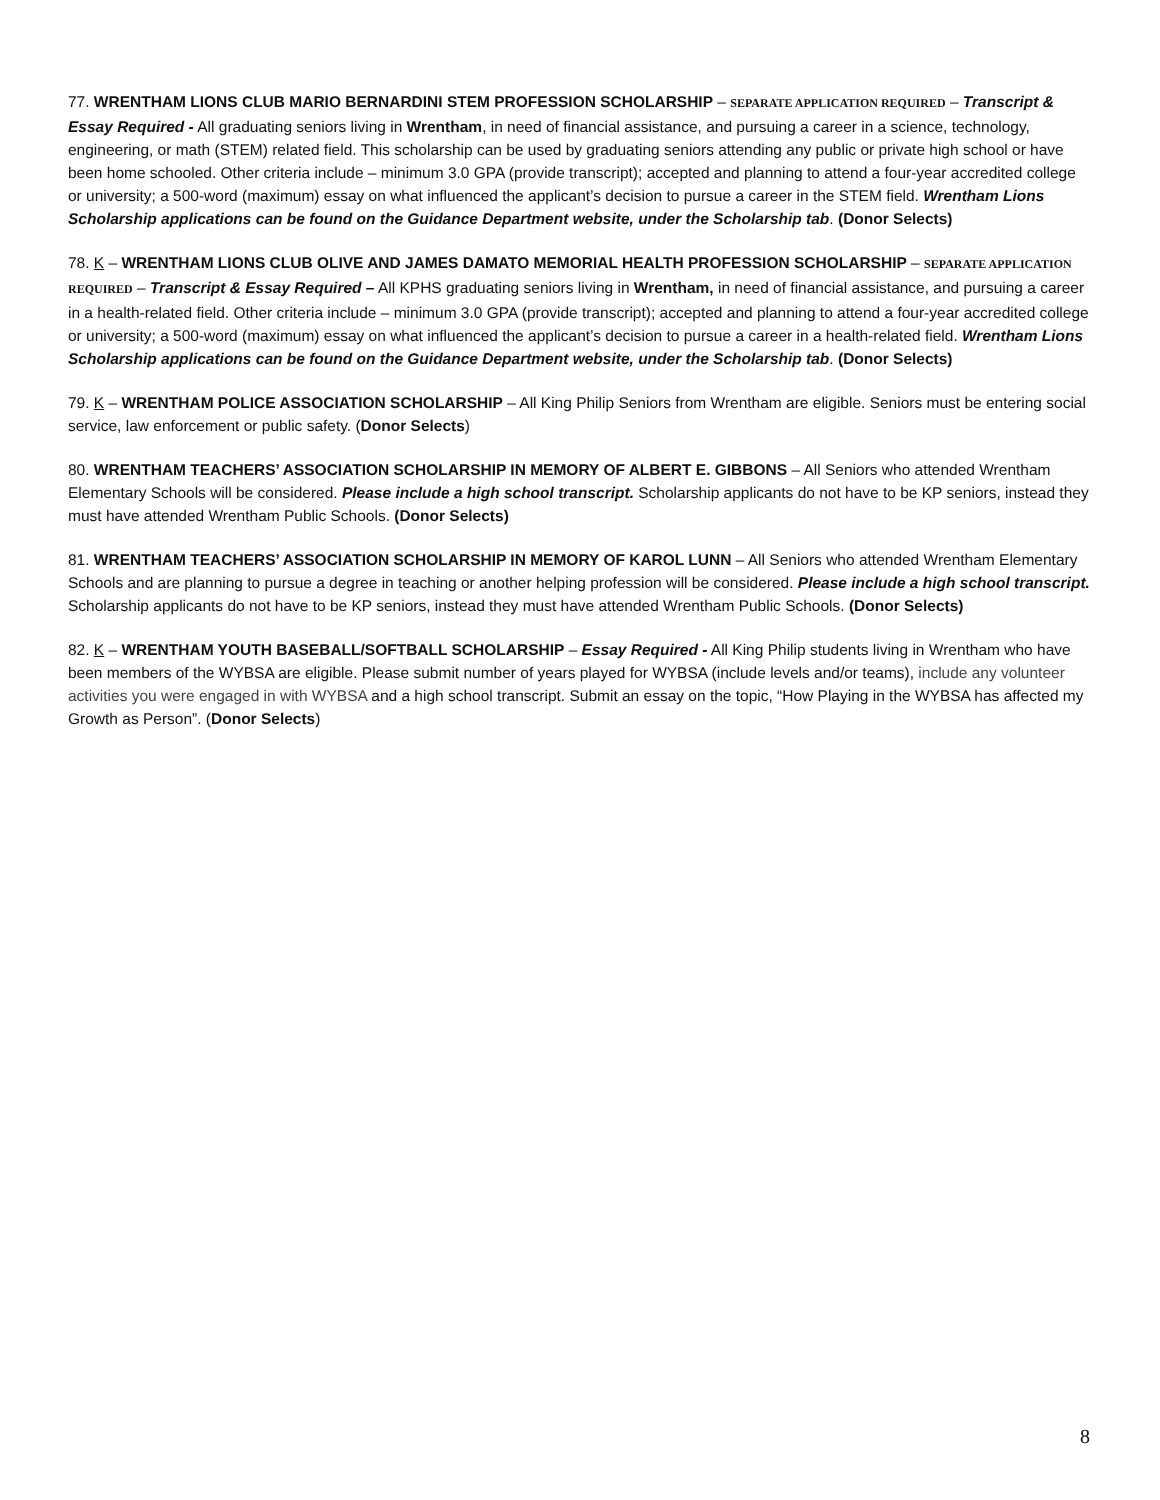77. WRENTHAM LIONS CLUB MARIO BERNARDINI STEM PROFESSION SCHOLARSHIP – SEPARATE APPLICATION REQUIRED – Transcript & Essay Required - All graduating seniors living in Wrentham, in need of financial assistance, and pursuing a career in a science, technology, engineering, or math (STEM) related field. This scholarship can be used by graduating seniors attending any public or private high school or have been home schooled. Other criteria include – minimum 3.0 GPA (provide transcript); accepted and planning to attend a four-year accredited college or university; a 500-word (maximum) essay on what influenced the applicant’s decision to pursue a career in the STEM field. Wrentham Lions Scholarship applications can be found on the Guidance Department website, under the Scholarship tab. (Donor Selects)
78. K – WRENTHAM LIONS CLUB OLIVE AND JAMES DAMATO MEMORIAL HEALTH PROFESSION SCHOLARSHIP – SEPARATE APPLICATION REQUIRED – Transcript & Essay Required – All KPHS graduating seniors living in Wrentham, in need of financial assistance, and pursuing a career in a health-related field. Other criteria include – minimum 3.0 GPA (provide transcript); accepted and planning to attend a four-year accredited college or university; a 500-word (maximum) essay on what influenced the applicant’s decision to pursue a career in a health-related field. Wrentham Lions Scholarship applications can be found on the Guidance Department website, under the Scholarship tab. (Donor Selects)
79. K – WRENTHAM POLICE ASSOCIATION SCHOLARSHIP – All King Philip Seniors from Wrentham are eligible. Seniors must be entering social service, law enforcement or public safety. (Donor Selects)
80. WRENTHAM TEACHERS’ ASSOCIATION SCHOLARSHIP IN MEMORY OF ALBERT E. GIBBONS – All Seniors who attended Wrentham Elementary Schools will be considered. Please include a high school transcript. Scholarship applicants do not have to be KP seniors, instead they must have attended Wrentham Public Schools. (Donor Selects)
81. WRENTHAM TEACHERS’ ASSOCIATION SCHOLARSHIP IN MEMORY OF KAROL LUNN – All Seniors who attended Wrentham Elementary Schools and are planning to pursue a degree in teaching or another helping profession will be considered. Please include a high school transcript. Scholarship applicants do not have to be KP seniors, instead they must have attended Wrentham Public Schools. (Donor Selects)
82. K – WRENTHAM YOUTH BASEBALL/SOFTBALL SCHOLARSHIP – Essay Required - All King Philip students living in Wrentham who have been members of the WYBSA are eligible. Please submit number of years played for WYBSA (include levels and/or teams), include any volunteer activities you were engaged in with WYBSA and a high school transcript. Submit an essay on the topic, “How Playing in the WYBSA has affected my Growth as Person”. (Donor Selects)
8